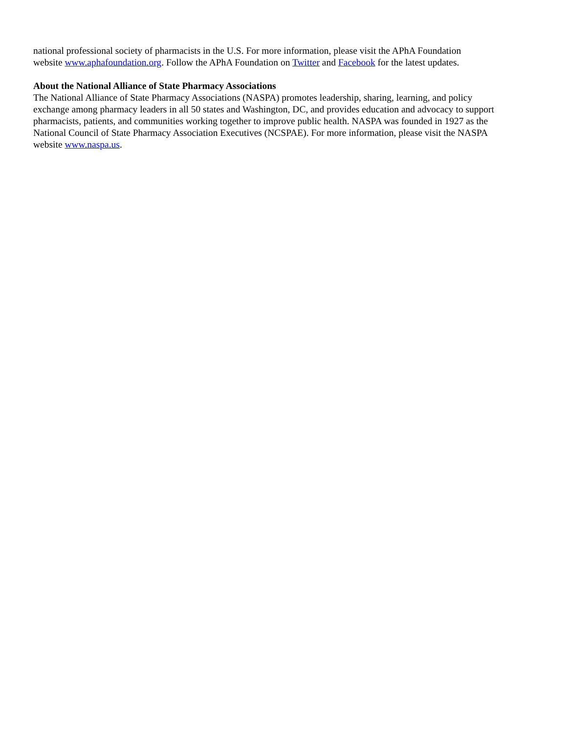national professional society of pharmacists in the U.S. For more information, please visit the APhA Foundation
website www.aphafoundation.org. Follow the APhA Foundation on Twitter and Facebook for the latest updates.
About the National Alliance of State Pharmacy Associations
The National Alliance of State Pharmacy Associations (NASPA) promotes leadership, sharing, learning, and policy
exchange among pharmacy leaders in all 50 states and Washington, DC, and provides education and advocacy to support
pharmacists, patients, and communities working together to improve public health. NASPA was founded in 1927 as the
National Council of State Pharmacy Association Executives (NCSPAE). For more information, please visit the NASPA
website www.naspa.us.